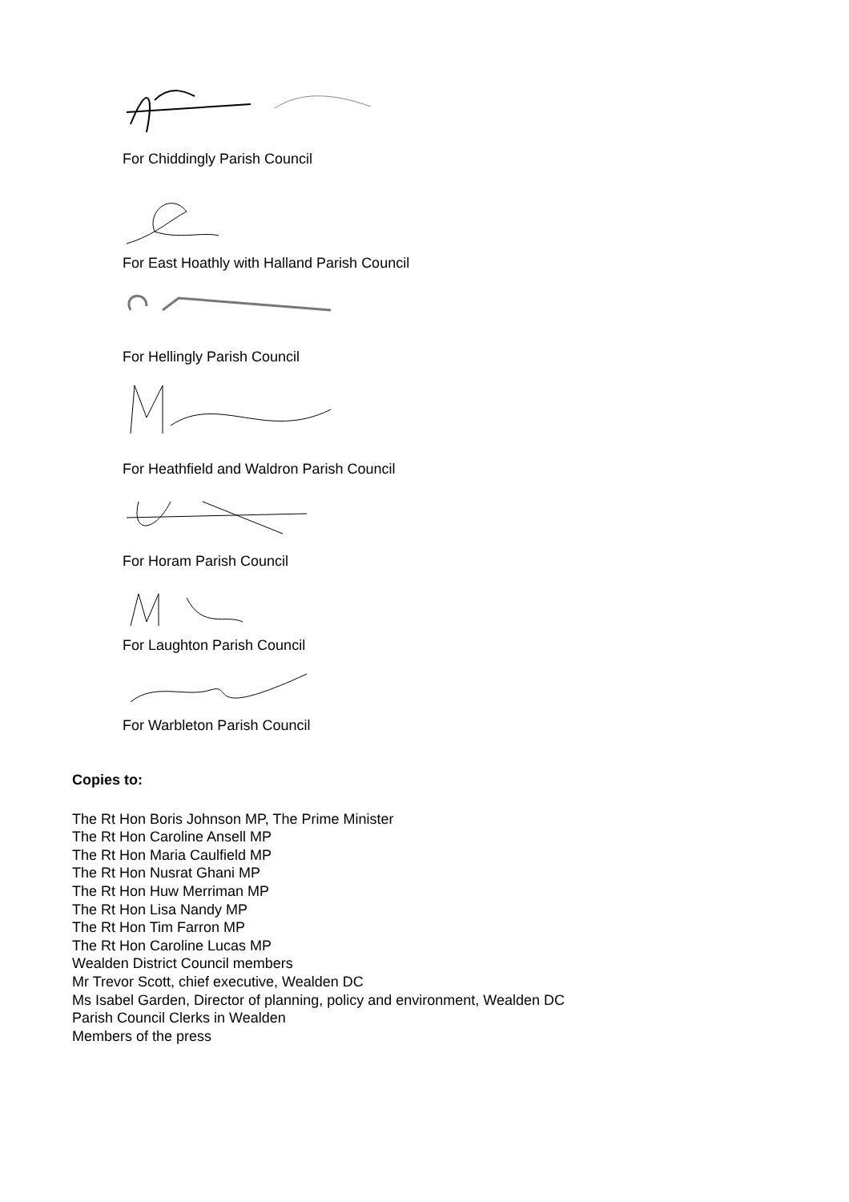For Chiddingly Parish Council
For East Hoathly with Halland Parish Council
For Hellingly Parish Council
For Heathfield and Waldron Parish Council
For Horam Parish Council
For Laughton Parish Council
For Warbleton Parish Council
Copies to:
The Rt Hon Boris Johnson MP, The Prime Minister
The Rt Hon Caroline Ansell MP
The Rt Hon Maria Caulfield MP
The Rt Hon Nusrat Ghani MP
The Rt Hon Huw Merriman MP
The Rt Hon Lisa Nandy MP
The Rt Hon Tim Farron MP
The Rt Hon Caroline Lucas MP
Wealden District Council members
Mr Trevor Scott, chief executive, Wealden DC
Ms Isabel Garden, Director of planning, policy and environment, Wealden DC
Parish Council Clerks in Wealden
Members of the press